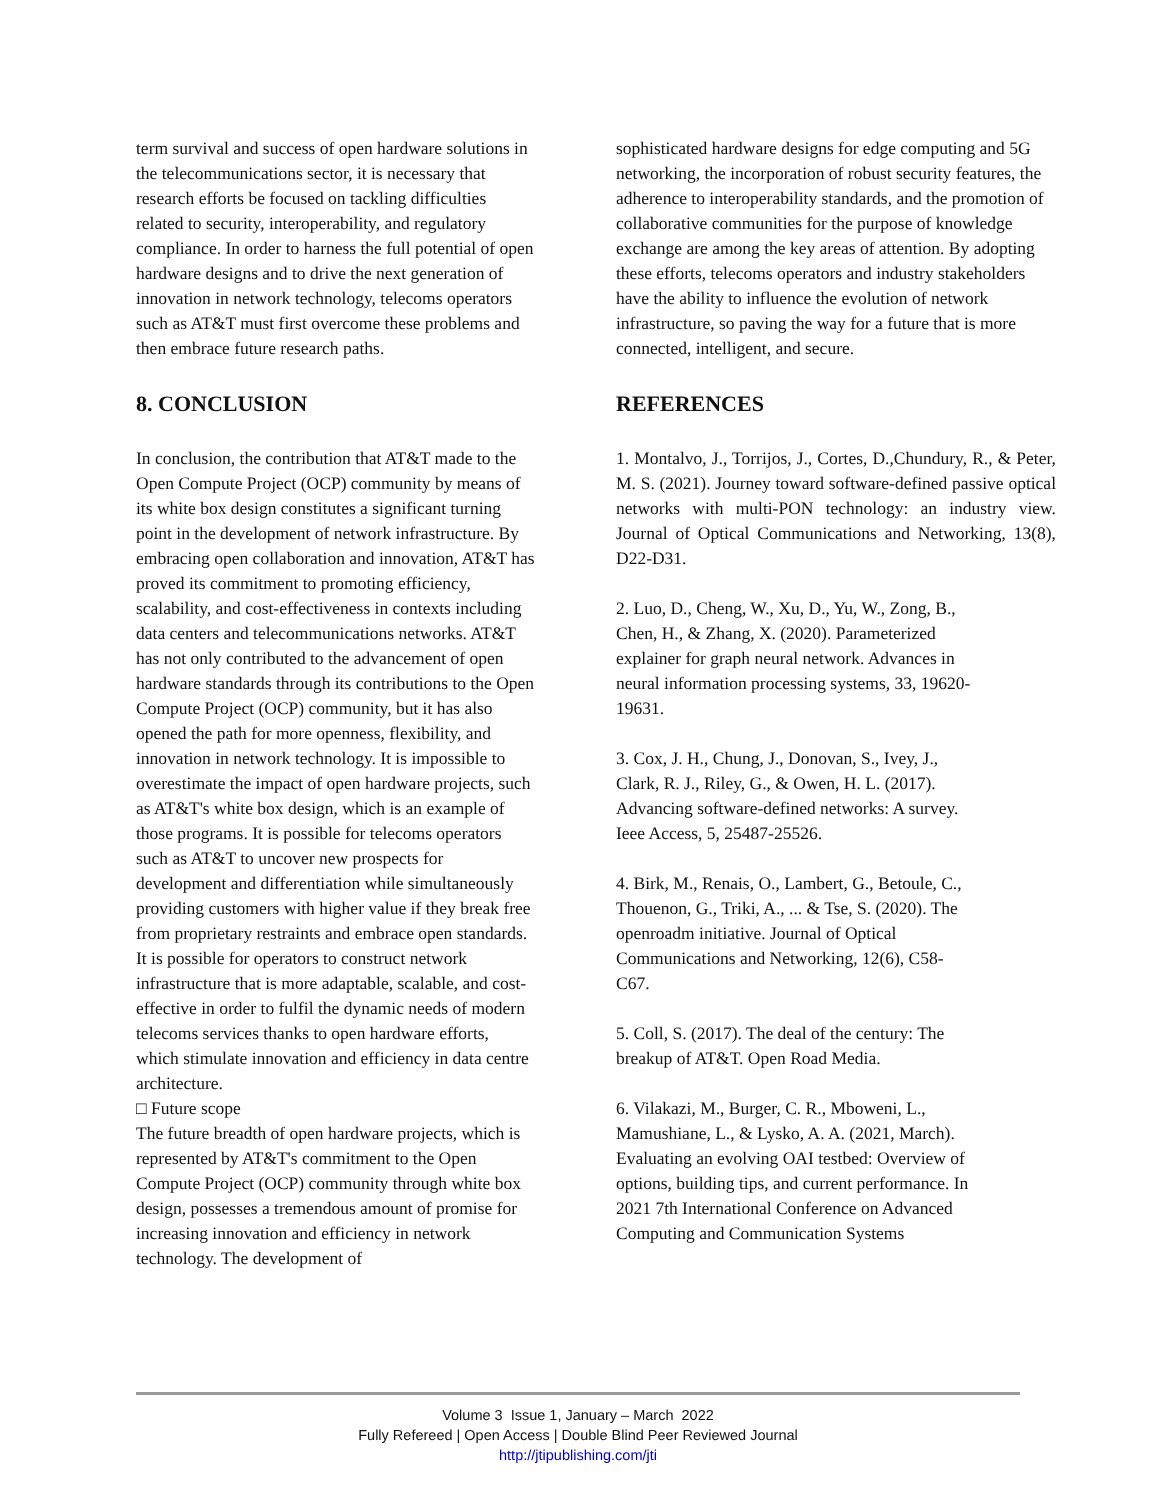term survival and success of open hardware solutions in the telecommunications sector, it is necessary that research efforts be focused on tackling difficulties related to security, interoperability, and regulatory compliance. In order to harness the full potential of open hardware designs and to drive the next generation of innovation in network technology, telecoms operators such as AT&T must first overcome these problems and then embrace future research paths.
8. CONCLUSION
In conclusion, the contribution that AT&T made to the Open Compute Project (OCP) community by means of its white box design constitutes a significant turning point in the development of network infrastructure. By embracing open collaboration and innovation, AT&T has proved its commitment to promoting efficiency, scalability, and cost-effectiveness in contexts including data centers and telecommunications networks. AT&T has not only contributed to the advancement of open hardware standards through its contributions to the Open Compute Project (OCP) community, but it has also opened the path for more openness, flexibility, and innovation in network technology. It is impossible to overestimate the impact of open hardware projects, such as AT&T's white box design, which is an example of those programs. It is possible for telecoms operators such as AT&T to uncover new prospects for development and differentiation while simultaneously providing customers with higher value if they break free from proprietary restraints and embrace open standards. It is possible for operators to construct network infrastructure that is more adaptable, scalable, and cost-effective in order to fulfil the dynamic needs of modern telecoms services thanks to open hardware efforts, which stimulate innovation and efficiency in data centre architecture.
□ Future scope
The future breadth of open hardware projects, which is represented by AT&T's commitment to the Open Compute Project (OCP) community through white box design, possesses a tremendous amount of promise for increasing innovation and efficiency in network technology. The development of
sophisticated hardware designs for edge computing and 5G networking, the incorporation of robust security features, the adherence to interoperability standards, and the promotion of collaborative communities for the purpose of knowledge exchange are among the key areas of attention. By adopting these efforts, telecoms operators and industry stakeholders have the ability to influence the evolution of network infrastructure, so paving the way for a future that is more connected, intelligent, and secure.
REFERENCES
1. Montalvo, J., Torrijos, J., Cortes, D.,Chundury, R., & Peter, M. S. (2021). Journey toward software-defined passive optical networks with multi-PON technology: an industry view. Journal of Optical Communications and Networking, 13(8), D22-D31.
2. Luo, D., Cheng, W., Xu, D., Yu, W., Zong, B., Chen, H., & Zhang, X. (2020). Parameterized explainer for graph neural network. Advances in neural information processing systems, 33, 19620-19631.
3. Cox, J. H., Chung, J., Donovan, S., Ivey, J., Clark, R. J., Riley, G., & Owen, H. L. (2017). Advancing software-defined networks: A survey. Ieee Access, 5, 25487-25526.
4. Birk, M., Renais, O., Lambert, G., Betoule, C., Thouenon, G., Triki, A., ... & Tse, S. (2020). The openroadm initiative. Journal of Optical Communications and Networking, 12(6), C58-C67.
5. Coll, S. (2017). The deal of the century: The breakup of AT&T. Open Road Media.
6. Vilakazi, M., Burger, C. R., Mboweni, L., Mamushiane, L., & Lysko, A. A. (2021, March). Evaluating an evolving OAI testbed: Overview of options, building tips, and current performance. In 2021 7th International Conference on Advanced Computing and Communication Systems
Volume 3 Issue 1, January – March 2022
Fully Refereed | Open Access | Double Blind Peer Reviewed Journal
http://jtipublishing.com/jti